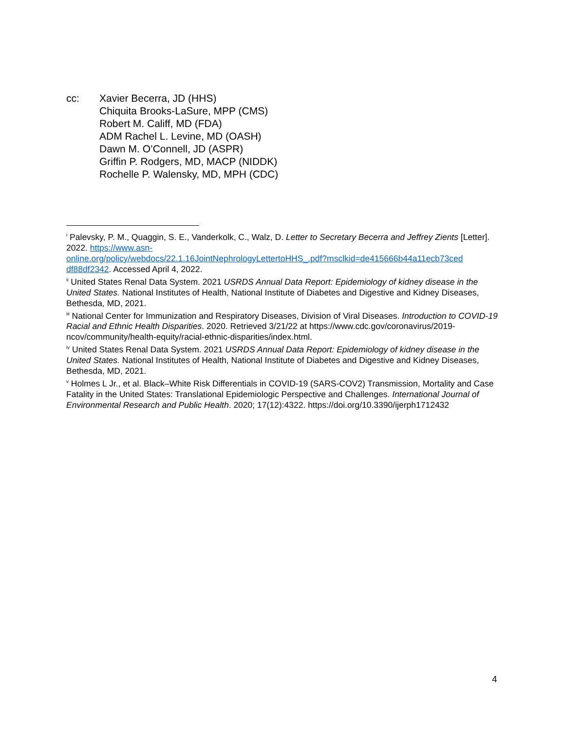cc: Xavier Becerra, JD (HHS)
Chiquita Brooks-LaSure, MPP (CMS)
Robert M. Califf, MD (FDA)
ADM Rachel L. Levine, MD (OASH)
Dawn M. O’Connell, JD (ASPR)
Griffin P. Rodgers, MD, MACP (NIDDK)
Rochelle P. Walensky, MD, MPH (CDC)
<sup>i</sup> Palevsky, P. M., Quaggin, S. E., Vanderkolk, C., Walz, D. Letter to Secretary Becerra and Jeffrey Zients [Letter]. 2022. https://www.asn-
online.org/policy/webdocs/22.1.16JointNephrologyLettertoHHS_.pdf?msclkid=de415666b44a11ecb73ced
df88df2342. Accessed April 4, 2022.
<sup>ii</sup> United States Renal Data System. 2021 USRDS Annual Data Report: Epidemiology of kidney disease in the United States. National Institutes of Health, National Institute of Diabetes and Digestive and Kidney Diseases, Bethesda, MD, 2021.
<sup>iii</sup> National Center for Immunization and Respiratory Diseases, Division of Viral Diseases. Introduction to COVID-19 Racial and Ethnic Health Disparities. 2020. Retrieved 3/21/22 at https://www.cdc.gov/coronavirus/2019-ncov/community/health-equity/racial-ethnic-disparities/index.html.
<sup>iv</sup> United States Renal Data System. 2021 USRDS Annual Data Report: Epidemiology of kidney disease in the United States. National Institutes of Health, National Institute of Diabetes and Digestive and Kidney Diseases, Bethesda, MD, 2021.
<sup>v</sup> Holmes L Jr., et al. Black–White Risk Differentials in COVID-19 (SARS-COV2) Transmission, Mortality and Case Fatality in the United States: Translational Epidemiologic Perspective and Challenges. International Journal of Environmental Research and Public Health. 2020; 17(12):4322. https://doi.org/10.3390/ijerph1712432
4